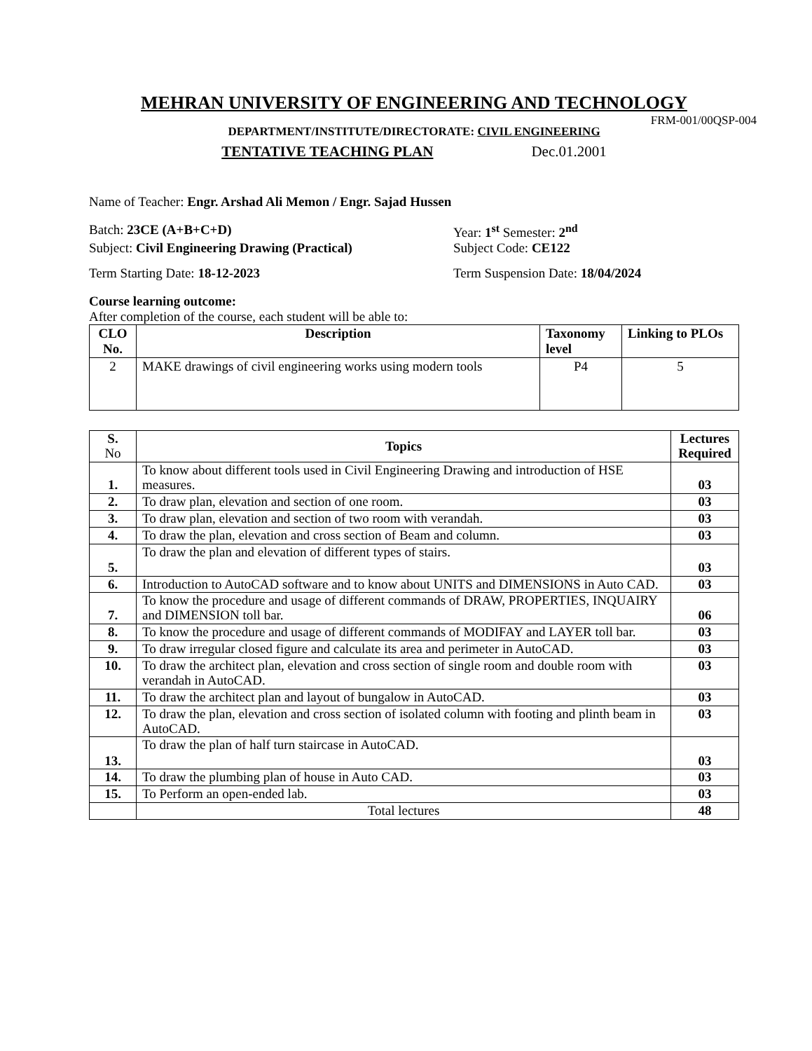MEHRAN UNIVERSITY OF ENGINEERING AND TECHNOLOGY
FRM-001/00QSP-004
DEPARTMENT/INSTITUTE/DIRECTORATE: CIVIL ENGINEERING
TENTATIVE TEACHING PLAN Dec.01.2001
Name of Teacher: Engr. Arshad Ali Memon / Engr. Sajad Hussen
Batch: 23CE (A+B+C+D) Year: 1<sup>st</sup> Semester: 2<sup>nd</sup>
Subject: Civil Engineering Drawing (Practical)
Subject Code: CE122
Term Starting Date: 18-12-2023 Term Suspension Date: 18/04/2024
Course learning outcome:
After completion of the course, each student will be able to:
| CLO No. | Description | Taxonomy level | Linking to PLOs |
| --- | --- | --- | --- |
| 2 | MAKE drawings of civil engineering works using modern tools | P4 | 5 |
| S. No | Topics | Lectures Required |
| 1. | To know about different tools used in Civil Engineering Drawing and introduction of HSE measures. | 03 |
| 2. | To draw plan, elevation and section of one room. | 03 |
| 3. | To draw plan, elevation and section of two room with verandah. | 03 |
| 4. | To draw the plan, elevation and cross section of Beam and column. | 03 |
| 5. | To draw the plan and elevation of different types of stairs. | 03 |
| 6. | Introduction to AutoCAD software and to know about UNITS and DIMENSIONS in Auto CAD. | 03 |
| 7. | To know the procedure and usage of different commands of DRAW, PROPERTIES, INQUAIRY and DIMENSION toll bar. | 06 |
| 8. | To know the procedure and usage of different commands of MODIFAY and LAYER toll bar. | 03 |
| 9. | To draw irregular closed figure and calculate its area and perimeter in AutoCAD. | 03 |
| 10. | To draw the architect plan, elevation and cross section of single room and double room with verandah in AutoCAD. | 03 |
| 11. | To draw the architect plan and layout of bungalow in AutoCAD. | 03 |
| 12. | To draw the plan, elevation and cross section of isolated column with footing and plinth beam in AutoCAD. | 03 |
| 13. | To draw the plan of half turn staircase in AutoCAD. | 03 |
| 14. | To draw the plumbing plan of house in Auto CAD. | 03 |
| 15. | To Perform an open-ended lab. | 03 |
| | Total lectures | 48 |